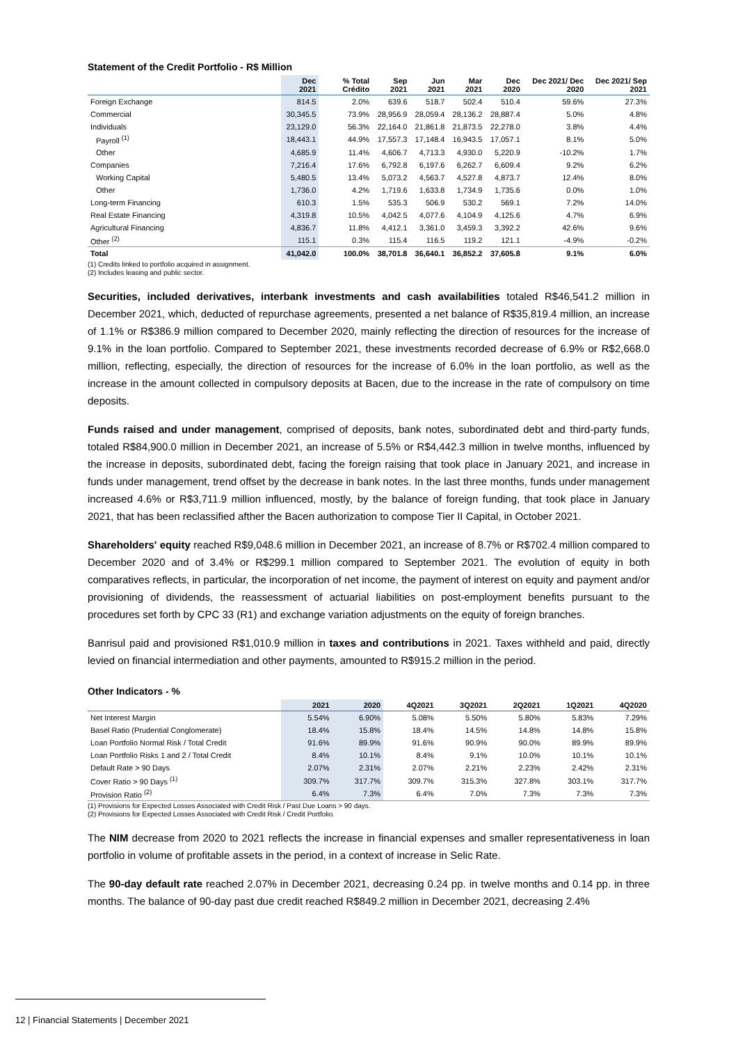Statement of the Credit Portfolio - R$ Million
| | Dec 2021 | % Total Crédito | Sep 2021 | Jun 2021 | Mar 2021 | Dec 2020 | Dec 2021/ Dec 2020 | Dec 2021/ Sep 2021 |
| --- | --- | --- | --- | --- | --- | --- | --- | --- |
| Foreign Exchange | 814.5 | 2.0% | 639.6 | 518.7 | 502.4 | 510.4 | 59.6% | 27.3% |
| Commercial | 30,345.5 | 73.9% | 28,956.9 | 28,059.4 | 28,136.2 | 28,887.4 | 5.0% | 4.8% |
| Individuals | 23,129.0 | 56.3% | 22,164.0 | 21,861.8 | 21,873.5 | 22,278.0 | 3.8% | 4.4% |
| Payroll <sup>(1)</sup> | 18,443.1 | 44.9% | 17,557.3 | 17,148.4 | 16,943.5 | 17,057.1 | 8.1% | 5.0% |
| Other | 4,685.9 | 11.4% | 4,606.7 | 4,713.3 | 4,930.0 | 5,220.9 | -10.2% | 1.7% |
| Companies | 7,216.4 | 17.6% | 6,792.8 | 6,197.6 | 6,262.7 | 6,609.4 | 9.2% | 6.2% |
| Working Capital | 5,480.5 | 13.4% | 5,073.2 | 4,563.7 | 4,527.8 | 4,873.7 | 12.4% | 8.0% |
| Other | 1,736.0 | 4.2% | 1,719.6 | 1,633.8 | 1,734.9 | 1,735.6 | 0.0% | 1.0% |
| Long-term Financing | 610.3 | 1.5% | 535.3 | 506.9 | 530.2 | 569.1 | 7.2% | 14.0% |
| Real Estate Financing | 4,319.8 | 10.5% | 4,042.5 | 4,077.6 | 4,104.9 | 4,125.6 | 4.7% | 6.9% |
| Agricultural Financing | 4,836.7 | 11.8% | 4,412.1 | 3,361.0 | 3,459.3 | 3,392.2 | 42.6% | 9.6% |
| Other <sup>(2)</sup> | 115.1 | 0.3% | 115.4 | 116.5 | 119.2 | 121.1 | -4.9% | -0.2% |
| Total | 41,042.0 | 100.0% | 38,701.8 | 36,640.1 | 36,852.2 | 37,605.8 | 9.1% | 6.0% |
(1) Credits linked to portfolio acquired in assignment.
(2) Includes leasing and public sector.
Securities, included derivatives, interbank investments and cash availabilities totaled R$46,541.2 million in December 2021, which, deducted of repurchase agreements, presented a net balance of R$35,819.4 million, an increase of 1.1% or R$386.9 million compared to December 2020, mainly reflecting the direction of resources for the increase of 9.1% in the loan portfolio. Compared to September 2021, these investments recorded decrease of 6.9% or R$2,668.0 million, reflecting, especially, the direction of resources for the increase of 6.0% in the loan portfolio, as well as the increase in the amount collected in compulsory deposits at Bacen, due to the increase in the rate of compulsory on time deposits.
Funds raised and under management, comprised of deposits, bank notes, subordinated debt and third-party funds, totaled R$84,900.0 million in December 2021, an increase of 5.5% or R$4,442.3 million in twelve months, influenced by the increase in deposits, subordinated debt, facing the foreign raising that took place in January 2021, and increase in funds under management, trend offset by the decrease in bank notes. In the last three months, funds under management increased 4.6% or R$3,711.9 million influenced, mostly, by the balance of foreign funding, that took place in January 2021, that has been reclassified afther the Bacen authorization to compose Tier II Capital, in October 2021.
Shareholders' equity reached R$9,048.6 million in December 2021, an increase of 8.7% or R$702.4 million compared to December 2020 and of 3.4% or R$299.1 million compared to September 2021. The evolution of equity in both comparatives reflects, in particular, the incorporation of net income, the payment of interest on equity and payment and/or provisioning of dividends, the reassessment of actuarial liabilities on post-employment benefits pursuant to the procedures set forth by CPC 33 (R1) and exchange variation adjustments on the equity of foreign branches.
Banrisul paid and provisioned R$1,010.9 million in taxes and contributions in 2021. Taxes withheld and paid, directly levied on financial intermediation and other payments, amounted to R$915.2 million in the period.
Other Indicators - %
| | 2021 | 2020 | 4Q2021 | 3Q2021 | 2Q2021 | 1Q2021 | 4Q2020 |
| --- | --- | --- | --- | --- | --- | --- | --- |
| Net Interest Margin | 5.54% | 6.90% | 5.08% | 5.50% | 5.80% | 5.83% | 7.29% |
| Basel Ratio (Prudential Conglomerate) | 18.4% | 15.8% | 18.4% | 14.5% | 14.8% | 14.8% | 15.8% |
| Loan Portfolio Normal Risk / Total Credit | 91.6% | 89.9% | 91.6% | 90.9% | 90.0% | 89.9% | 89.9% |
| Loan Portfolio Risks 1 and 2 / Total Credit | 8.4% | 10.1% | 8.4% | 9.1% | 10.0% | 10.1% | 10.1% |
| Default Rate > 90 Days | 2.07% | 2.31% | 2.07% | 2.21% | 2.23% | 2.42% | 2.31% |
| Cover Ratio > 90 Days <sup>(1)</sup> | 309.7% | 317.7% | 309.7% | 315.3% | 327.8% | 303.1% | 317.7% |
| Provision Ratio <sup>(2)</sup> | 6.4% | 7.3% | 6.4% | 7.0% | 7.3% | 7.3% | 7.3% |
(1) Provisions for Expected Losses Associated with Credit Risk / Past Due Loans > 90 days.
(2) Provisions for Expected Losses Associated with Credit Risk / Credit Portfolio.
The NIM decrease from 2020 to 2021 reflects the increase in financial expenses and smaller representativeness in loan portfolio in volume of profitable assets in the period, in a context of increase in Selic Rate.
The 90-day default rate reached 2.07% in December 2021, decreasing 0.24 pp. in twelve months and 0.14 pp. in three months. The balance of 90-day past due credit reached R$849.2 million in December 2021, decreasing 2.4%
12 | Financial Statements | December 2021